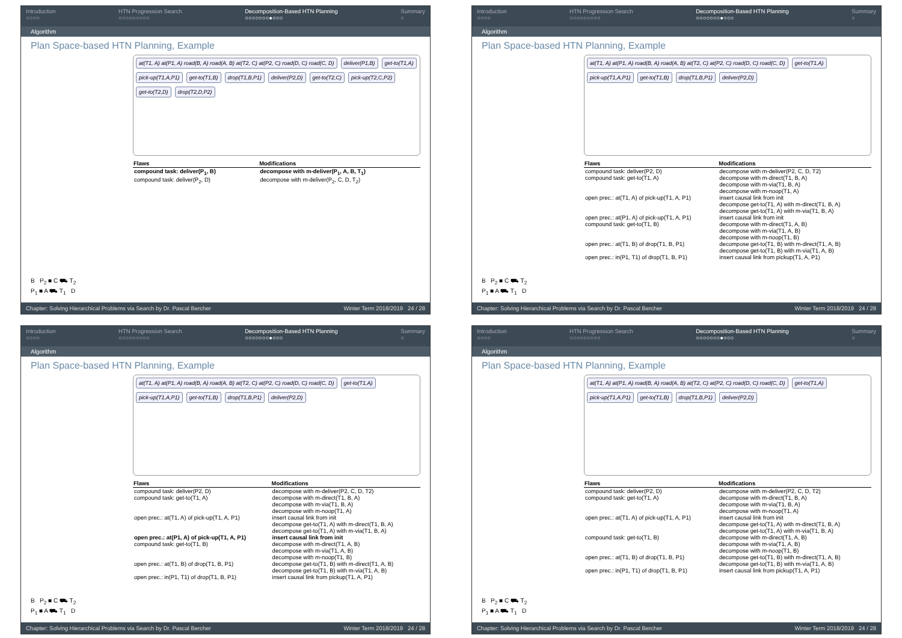Introduction
○○○○ HTN Progression Search
○○○○○○○○○ Decomposition-Based HTN Planning
○○○○○○○●○○○ Summary
○
Algorithm
Plan Space-based HTN Planning, Example
B P<sub>2</sub> ■ C ⛟ T<sub>2</sub>
P<sub>1</sub> ■ A ⛟ T<sub>1</sub> D
at(T1, A) at(P1, A) road(B, A) road(A, B) at(T2, C) at(P2, C) road(D, C) road(C, D) deliver(P1,B) get-to(T1,A) pick-up(T1,A,P1) get-to(T1,B) drop(T1,B,P1) deliver(P2,D) get-to(T2,C) pick-up(T2,C,P2) get-to(T2,D) drop(T2,D,P2)
| Flaws | Modifications |
| --- | --- |
| compound task: deliver(P<sub>1</sub>, B) | decompose with m-deliver(P<sub>1</sub>, A, B, T<sub>1</sub>) |
| compound task: deliver(P<sub>2</sub>, D) | decompose with m-deliver(P<sub>2</sub>, C, D, T<sub>2</sub>) |
Chapter: Solving Hierarchical Problems via Search by Dr. Pascal Bercher Winter Term 2018/2019 24 / 28
Introduction
○○○○ HTN Progression Search
○○○○○○○○○ Decomposition-Based HTN Planning
○○○○○○○●○○○ Summary
○
Algorithm
Plan Space-based HTN Planning, Example
B P<sub>2</sub> ■ C ⛟ T<sub>2</sub>
P<sub>1</sub> ■ A ⛟ T<sub>1</sub> D
at(T1, A) at(P1, A) road(B, A) road(A, B) at(T2, C) at(P2, C) road(D, C) road(C, D) get-to(T1,A) pick-up(T1,A,P1) get-to(T1,B) drop(T1,B,P1) deliver(P2,D)
| Flaws | Modifications |
| --- | --- |
| compound task: deliver(P2, D) | decompose with m-deliver(P2, C, D, T2) |
| compound task: get-to(T1, A) | decompose with m-direct(T1, B, A) decompose with m-via(T1, B, A) decompose with m-noop(T1, A) |
| open prec.: at(T1, A) of pick-up(T1, A, P1) | insert causal link from init decompose get-to(T1, A) with m-direct(T1, B, A) decompose get-to(T1, A) with m-via(T1, B, A) |
| open prec.: at(P1, A) of pick-up(T1, A, P1) | insert causal link from init |
| compound task: get-to(T1, B) | decompose with m-direct(T1, A, B) decompose with m-via(T1, A, B) decompose with m-noop(T1, B) |
| open prec.: at(T1, B) of drop(T1, B, P1) | decompose get-to(T1, B) with m-direct(T1, A, B) decompose get-to(T1, B) with m-via(T1, A, B) |
| open prec.: in(P1, T1) of drop(T1, B, P1) | insert causal link from pickup(T1, A, P1) |
Chapter: Solving Hierarchical Problems via Search by Dr. Pascal Bercher Winter Term 2018/2019 24 / 28
Introduction
○○○○ HTN Progression Search
○○○○○○○○○ Decomposition-Based HTN Planning
○○○○○○○●○○○ Summary
○
Algorithm
Plan Space-based HTN Planning, Example
B P<sub>2</sub> ■ C ⛟ T<sub>2</sub>
P<sub>1</sub> ■ A ⛟ T<sub>1</sub> D
at(T1, A) at(P1, A) road(B, A) road(A, B) at(T2, C) at(P2, C) road(D, C) road(C, D) get-to(T1,A) pick-up(T1,A,P1) get-to(T1,B) drop(T1,B,P1) deliver(P2,D)
| Flaws | Modifications |
| --- | --- |
| compound task: deliver(P2, D) | decompose with m-deliver(P2, C, D, T2) |
| compound task: get-to(T1, A) | decompose with m-direct(T1, B, A) decompose with m-via(T1, B, A) decompose with m-noop(T1, A) |
| open prec.: at(T1, A) of pick-up(T1, A, P1) | insert causal link from init decompose get-to(T1, A) with m-direct(T1, B, A) decompose get-to(T1, A) with m-via(T1, B, A) |
| open prec.: at(P1, A) of pick-up(T1, A, P1) | insert causal link from init |
| compound task: get-to(T1, B) | decompose with m-direct(T1, A, B) decompose with m-via(T1, A, B) decompose with m-noop(T1, B) |
| open prec.: at(T1, B) of drop(T1, B, P1) | decompose get-to(T1, B) with m-direct(T1, A, B) decompose get-to(T1, B) with m-via(T1, A, B) |
| open prec.: in(P1, T1) of drop(T1, B, P1) | insert causal link from pickup(T1, A, P1) |
Chapter: Solving Hierarchical Problems via Search by Dr. Pascal Bercher Winter Term 2018/2019 24 / 28
Introduction
○○○○ HTN Progression Search
○○○○○○○○○ Decomposition-Based HTN Planning
○○○○○○○●○○○ Summary
○
Algorithm
Plan Space-based HTN Planning, Example
B P<sub>2</sub> ■ C ⛟ T<sub>2</sub>
P<sub>1</sub> ■ A ⛟ T<sub>1</sub> D
at(T1, A) at(P1, A) road(B, A) road(A, B) at(T2, C) at(P2, C) road(D, C) road(C, D) get-to(T1,A) pick-up(T1,A,P1) get-to(T1,B) drop(T1,B,P1) deliver(P2,D)
| Flaws | Modifications |
| --- | --- |
| compound task: deliver(P2, D) | decompose with m-deliver(P2, C, D, T2) |
| compound task: get-to(T1, A) | decompose with m-direct(T1, B, A) decompose with m-via(T1, B, A) decompose with m-noop(T1, A) |
| open prec.: at(T1, A) of pick-up(T1, A, P1) | insert causal link from init decompose get-to(T1, A) with m-direct(T1, B, A) decompose get-to(T1, A) with m-via(T1, B, A) |
| compound task: get-to(T1, B) | decompose with m-direct(T1, A, B) decompose with m-via(T1, A, B) decompose with m-noop(T1, B) |
| open prec.: at(T1, B) of drop(T1, B, P1) | decompose get-to(T1, B) with m-direct(T1, A, B) decompose get-to(T1, B) with m-via(T1, A, B) |
| open prec.: in(P1, T1) of drop(T1, B, P1) | insert causal link from pickup(T1, A, P1) |
Chapter: Solving Hierarchical Problems via Search by Dr. Pascal Bercher Winter Term 2018/2019 24 / 28